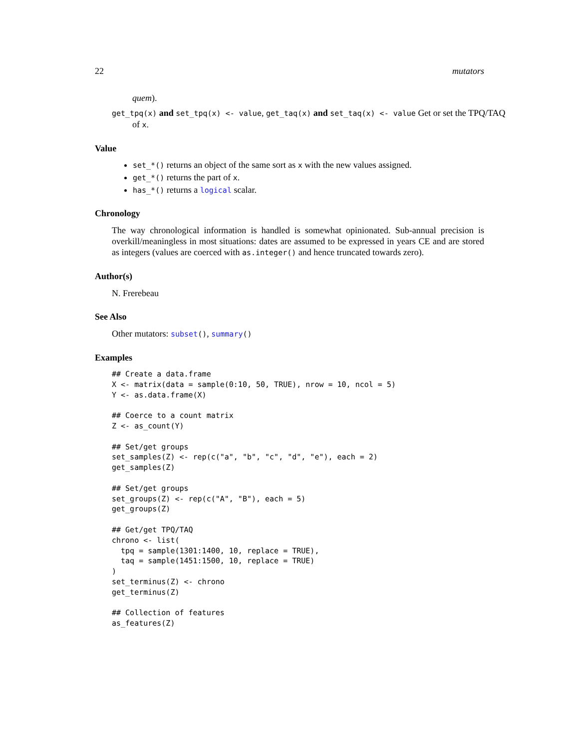22 mutators
quem).
get_tpq(x) and set_tpq(x) <- value, get_taq(x) and set_taq(x) <- value Get or set the TPQ/TAQ
of x.
Value
set_*() returns an object of the same sort as x with the new values assigned.
get_*() returns the part of x.
has_*() returns a logical scalar.
Chronology
The way chronological information is handled is somewhat opinionated. Sub-annual precision is overkill/meaningless in most situations: dates are assumed to be expressed in years CE and are stored as integers (values are coerced with as.integer() and hence truncated towards zero).
Author(s)
N. Frerebeau
See Also
Other mutators: subset(), summary()
Examples
## Create a data.frame
X <- matrix(data = sample(0:10, 50, TRUE), nrow = 10, ncol = 5)
Y <- as.data.frame(X)

## Coerce to a count matrix
Z <- as_count(Y)

## Set/get groups
set_samples(Z) <- rep(c("a", "b", "c", "d", "e"), each = 2)
get_samples(Z)

## Set/get groups
set_groups(Z) <- rep(c("A", "B"), each = 5)
get_groups(Z)

## Get/get TPQ/TAQ
chrono <- list(
  tpq = sample(1301:1400, 10, replace = TRUE),
  taq = sample(1451:1500, 10, replace = TRUE)
)
set_terminus(Z) <- chrono
get_terminus(Z)

## Collection of features
as_features(Z)